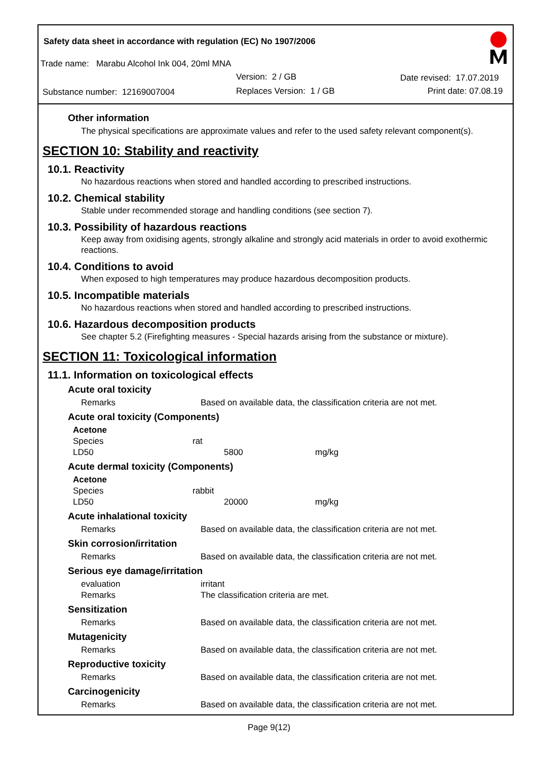Safety data sheet in accordance with regulation (EC) No 1907/2006
Trade name: Marabu Alcohol Ink 004, 20ml MNA
Version: 2 / GB Date revised: 17.07.2019
Substance number: 12169007004 Replaces Version: 1 / GB Print date: 07.08.19
Other information
The physical specifications are approximate values and refer to the used safety relevant component(s).
SECTION 10: Stability and reactivity
10.1. Reactivity
No hazardous reactions when stored and handled according to prescribed instructions.
10.2. Chemical stability
Stable under recommended storage and handling conditions (see section 7).
10.3. Possibility of hazardous reactions
Keep away from oxidising agents, strongly alkaline and strongly acid materials in order to avoid exothermic reactions.
10.4. Conditions to avoid
When exposed to high temperatures may produce hazardous decomposition products.
10.5. Incompatible materials
No hazardous reactions when stored and handled according to prescribed instructions.
10.6. Hazardous decomposition products
See chapter 5.2 (Firefighting measures - Special hazards arising from the substance or mixture).
SECTION 11: Toxicological information
11.1. Information on toxicological effects
Acute oral toxicity
| Remarks | Based on available data, the classification criteria are not met. |
Acute oral toxicity (Components)
| Acetone | | |
| Species | rat | |
| LD50 | 5800 | mg/kg |
Acute dermal toxicity (Components)
| Acetone | | |
| Species | rabbit | |
| LD50 | 20000 | mg/kg |
Acute inhalational toxicity
| Remarks | Based on available data, the classification criteria are not met. |
Skin corrosion/irritation
| Remarks | Based on available data, the classification criteria are not met. |
Serious eye damage/irritation
| evaluation | irritant |
| Remarks | The classification criteria are met. |
Sensitization
| Remarks | Based on available data, the classification criteria are not met. |
Mutagenicity
| Remarks | Based on available data, the classification criteria are not met. |
Reproductive toxicity
| Remarks | Based on available data, the classification criteria are not met. |
Carcinogenicity
| Remarks | Based on available data, the classification criteria are not met. |
Page 9(12)